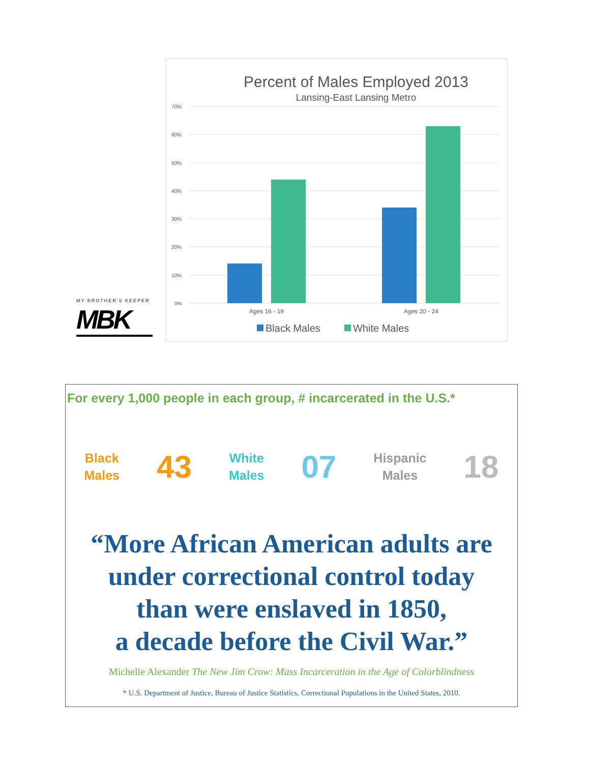MY BROTHER'S KEEPER
MBK
Percent of Males Employed 2013
Lansing-East Lansing Metro
70%
60%
50%
40%
30%
20%
10%
0%
Ages 16 - 19
Ages 20 - 24
Black Males
White Males
For every 1,000 people in each group, # incarcerated in the U.S.*
Black
Males
43
White
Males
07
Hispanic
Males
18
“More African American adults are
under correctional control today
than were enslaved in 1850,
a decade before the Civil War.”
Michelle Alexander The New Jim Crow: Mass Incarceration in the Age of Colorblindness
* U.S. Department of Justice, Bureau of Justice Statistics, Correctional Populations in the United States, 2010.